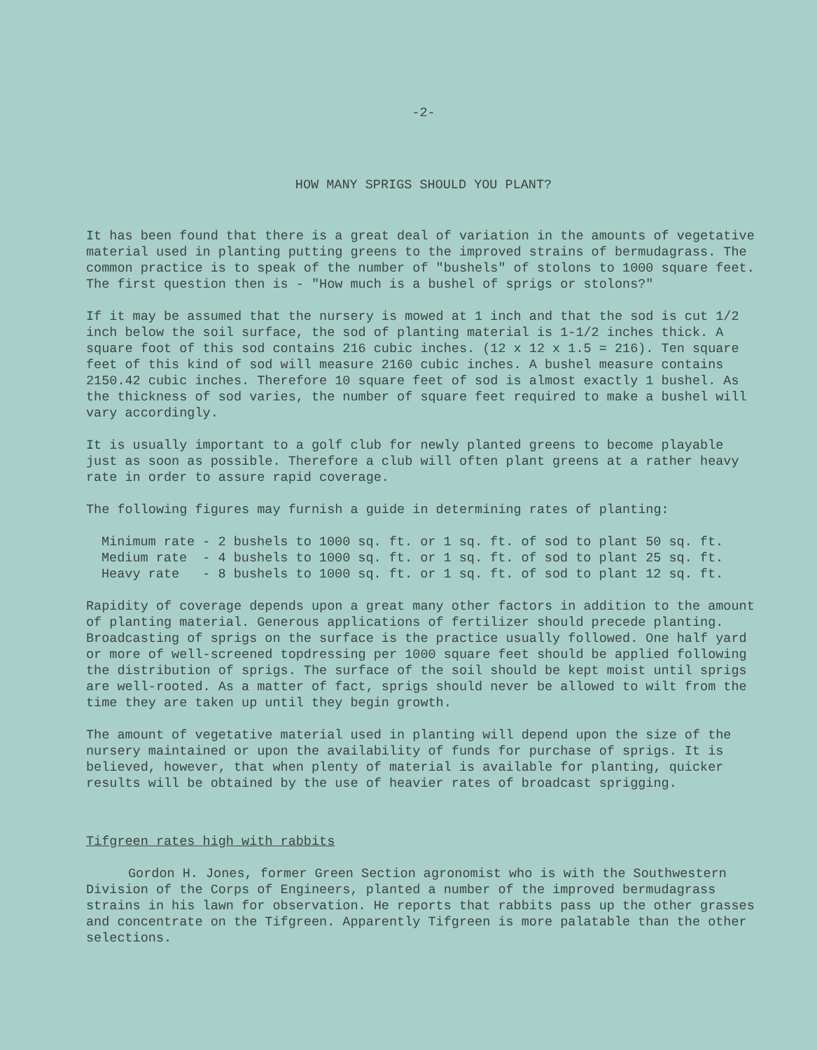-2-
HOW MANY SPRIGS SHOULD YOU PLANT?
It has been found that there is a great deal of variation in the amounts of vegetative material used in planting putting greens to the improved strains of bermudagrass. The common practice is to speak of the number of "bushels" of stolons to 1000 square feet. The first question then is - "How much is a bushel of sprigs or stolons?"
If it may be assumed that the nursery is mowed at 1 inch and that the sod is cut 1/2 inch below the soil surface, the sod of planting material is 1-1/2 inches thick. A square foot of this sod contains 216 cubic inches. (12 x 12 x 1.5 = 216). Ten square feet of this kind of sod will measure 2160 cubic inches. A bushel measure contains 2150.42 cubic inches. Therefore 10 square feet of sod is almost exactly 1 bushel. As the thickness of sod varies, the number of square feet required to make a bushel will vary accordingly.
It is usually important to a golf club for newly planted greens to become playable just as soon as possible. Therefore a club will often plant greens at a rather heavy rate in order to assure rapid coverage.
The following figures may furnish a guide in determining rates of planting:
Minimum rate - 2 bushels to 1000 sq. ft. or 1 sq. ft. of sod to plant 50 sq. ft. Medium rate - 4 bushels to 1000 sq. ft. or 1 sq. ft. of sod to plant 25 sq. ft. Heavy rate - 8 bushels to 1000 sq. ft. or 1 sq. ft. of sod to plant 12 sq. ft.
Rapidity of coverage depends upon a great many other factors in addition to the amount of planting material. Generous applications of fertilizer should precede planting. Broadcasting of sprigs on the surface is the practice usually followed. One half yard or more of well-screened topdressing per 1000 square feet should be applied following the distribution of sprigs. The surface of the soil should be kept moist until sprigs are well-rooted. As a matter of fact, sprigs should never be allowed to wilt from the time they are taken up until they begin growth.
The amount of vegetative material used in planting will depend upon the size of the nursery maintained or upon the availability of funds for purchase of sprigs. It is believed, however, that when plenty of material is available for planting, quicker results will be obtained by the use of heavier rates of broadcast sprigging.
Tifgreen rates high with rabbits
Gordon H. Jones, former Green Section agronomist who is with the Southwestern Division of the Corps of Engineers, planted a number of the improved bermudagrass strains in his lawn for observation. He reports that rabbits pass up the other grasses and concentrate on the Tifgreen. Apparently Tifgreen is more palatable than the other selections.